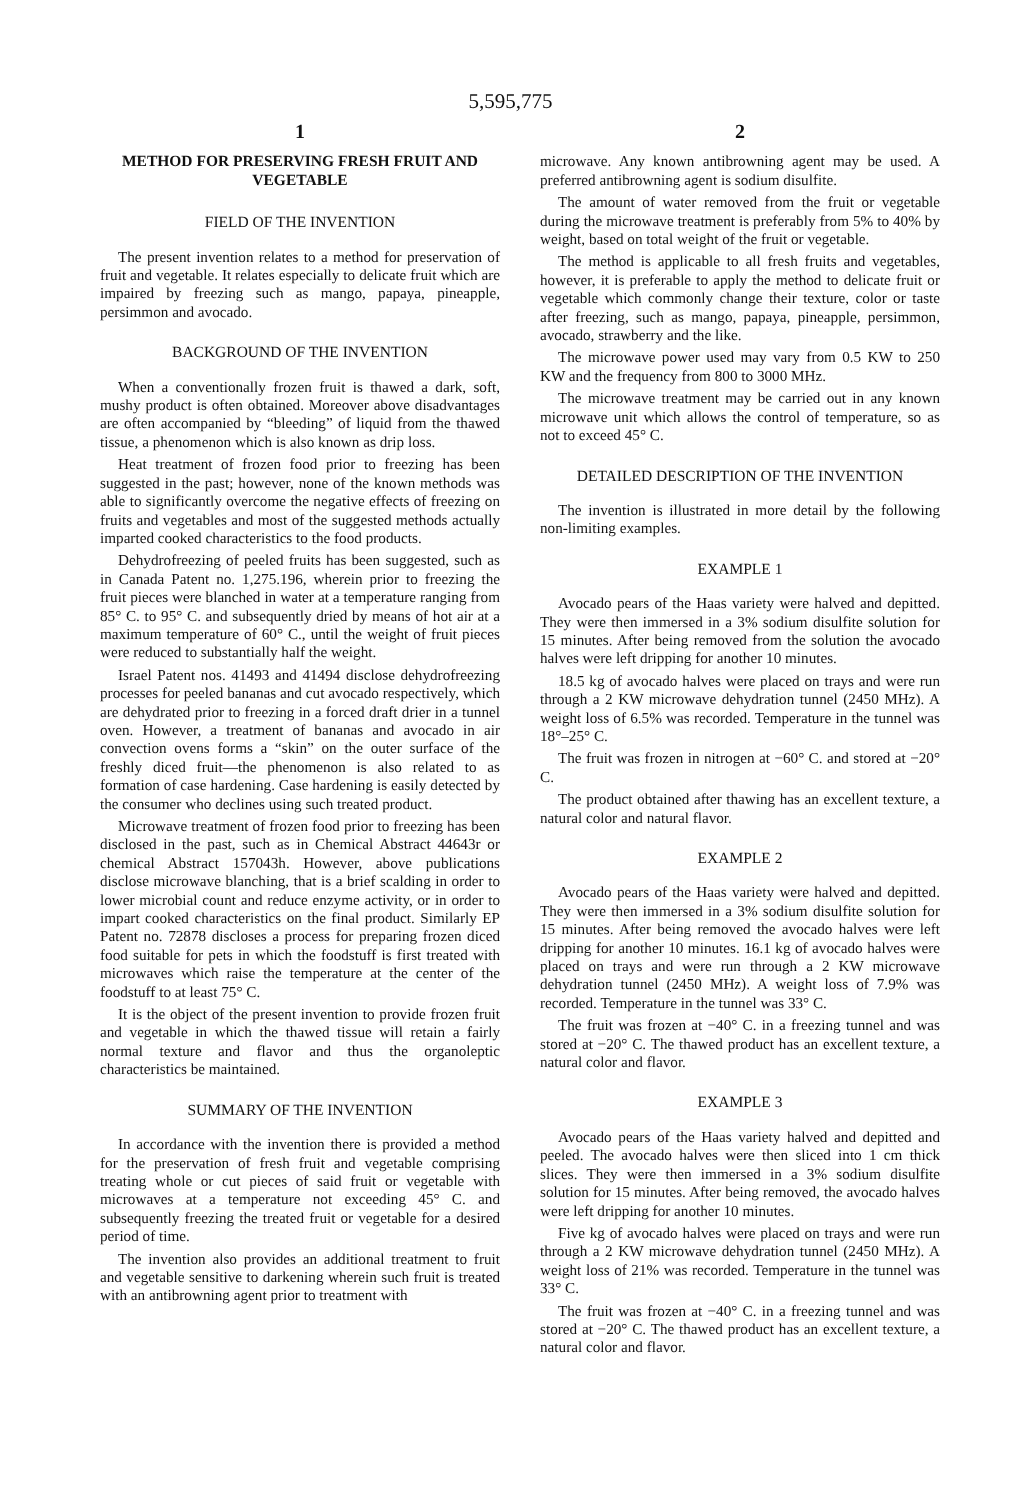5,595,775
1
METHOD FOR PRESERVING FRESH FRUIT AND VEGETABLE
FIELD OF THE INVENTION
The present invention relates to a method for preservation of fruit and vegetable. It relates especially to delicate fruit which are impaired by freezing such as mango, papaya, pineapple, persimmon and avocado.
BACKGROUND OF THE INVENTION
When a conventionally frozen fruit is thawed a dark, soft, mushy product is often obtained. Moreover above disadvantages are often accompanied by “bleeding” of liquid from the thawed tissue, a phenomenon which is also known as drip loss.
Heat treatment of frozen food prior to freezing has been suggested in the past; however, none of the known methods was able to significantly overcome the negative effects of freezing on fruits and vegetables and most of the suggested methods actually imparted cooked characteristics to the food products.
Dehydrofreezing of peeled fruits has been suggested, such as in Canada Patent no. 1,275.196, wherein prior to freezing the fruit pieces were blanched in water at a temperature ranging from 85° C. to 95° C. and subsequently dried by means of hot air at a maximum temperature of 60° C., until the weight of fruit pieces were reduced to substantially half the weight.
Israel Patent nos. 41493 and 41494 disclose dehydrofreezing processes for peeled bananas and cut avocado respectively, which are dehydrated prior to freezing in a forced draft drier in a tunnel oven. However, a treatment of bananas and avocado in air convection ovens forms a “skin” on the outer surface of the freshly diced fruit—the phenomenon is also related to as formation of case hardening. Case hardening is easily detected by the consumer who declines using such treated product.
Microwave treatment of frozen food prior to freezing has been disclosed in the past, such as in Chemical Abstract 44643r or chemical Abstract 157043h. However, above publications disclose microwave blanching, that is a brief scalding in order to lower microbial count and reduce enzyme activity, or in order to impart cooked characteristics on the final product. Similarly EP Patent no. 72878 discloses a process for preparing frozen diced food suitable for pets in which the foodstuff is first treated with microwaves which raise the temperature at the center of the foodstuff to at least 75° C.
It is the object of the present invention to provide frozen fruit and vegetable in which the thawed tissue will retain a fairly normal texture and flavor and thus the organoleptic characteristics be maintained.
SUMMARY OF THE INVENTION
In accordance with the invention there is provided a method for the preservation of fresh fruit and vegetable comprising treating whole or cut pieces of said fruit or vegetable with microwaves at a temperature not exceeding 45° C. and subsequently freezing the treated fruit or vegetable for a desired period of time.
The invention also provides an additional treatment to fruit and vegetable sensitive to darkening wherein such fruit is treated with an antibrowning agent prior to treatment with
2
microwave. Any known antibrowning agent may be used. A preferred antibrowning agent is sodium disulfite.
The amount of water removed from the fruit or vegetable during the microwave treatment is preferably from 5% to 40% by weight, based on total weight of the fruit or vegetable.
The method is applicable to all fresh fruits and vegetables, however, it is preferable to apply the method to delicate fruit or vegetable which commonly change their texture, color or taste after freezing, such as mango, papaya, pineapple, persimmon, avocado, strawberry and the like.
The microwave power used may vary from 0.5 KW to 250 KW and the frequency from 800 to 3000 MHz.
The microwave treatment may be carried out in any known microwave unit which allows the control of temperature, so as not to exceed 45° C.
DETAILED DESCRIPTION OF THE INVENTION
The invention is illustrated in more detail by the following non-limiting examples.
EXAMPLE 1
Avocado pears of the Haas variety were halved and depitted. They were then immersed in a 3% sodium disulfite solution for 15 minutes. After being removed from the solution the avocado halves were left dripping for another 10 minutes.
18.5 kg of avocado halves were placed on trays and were run through a 2 KW microwave dehydration tunnel (2450 MHz). A weight loss of 6.5% was recorded. Temperature in the tunnel was 18°–25° C.
The fruit was frozen in nitrogen at −60° C. and stored at −20° C.
The product obtained after thawing has an excellent texture, a natural color and natural flavor.
EXAMPLE 2
Avocado pears of the Haas variety were halved and depitted. They were then immersed in a 3% sodium disulfite solution for 15 minutes. After being removed the avocado halves were left dripping for another 10 minutes. 16.1 kg of avocado halves were placed on trays and were run through a 2 KW microwave dehydration tunnel (2450 MHz). A weight loss of 7.9% was recorded. Temperature in the tunnel was 33° C.
The fruit was frozen at −40° C. in a freezing tunnel and was stored at −20° C. The thawed product has an excellent texture, a natural color and flavor.
EXAMPLE 3
Avocado pears of the Haas variety halved and depitted and peeled. The avocado halves were then sliced into 1 cm thick slices. They were then immersed in a 3% sodium disulfite solution for 15 minutes. After being removed, the avocado halves were left dripping for another 10 minutes.
Five kg of avocado halves were placed on trays and were run through a 2 KW microwave dehydration tunnel (2450 MHz). A weight loss of 21% was recorded. Temperature in the tunnel was 33° C.
The fruit was frozen at −40° C. in a freezing tunnel and was stored at −20° C. The thawed product has an excellent texture, a natural color and flavor.